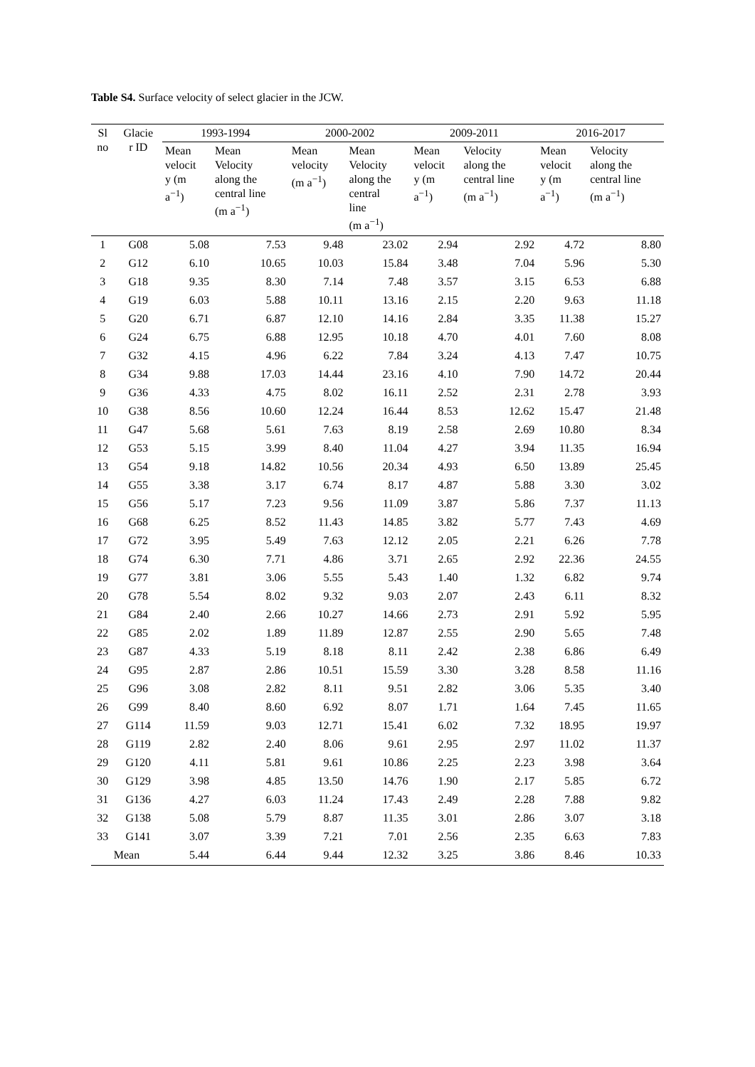Table S4. Surface velocity of select glacier in the JCW.
| Sl no | Glacie r ID | 1993-1994 | | 2000-2002 | | 2009-2011 | | 2016-2017 | |
| --- | --- | --- | --- | --- | --- | --- | --- | --- | --- |
| | | Mean velocit y (m a<sup>−1</sup>) | Mean Velocity along the central line (m a<sup>−1</sup>) | Mean velocity (m a<sup>−1</sup>) | Mean Velocity along the central line (m a<sup>−1</sup>) | Mean velocit y (m a<sup>−1</sup>) | Velocity along the central line (m a<sup>−1</sup>) | Mean velocit y (m a<sup>−1</sup>) | Velocity along the central line (m a<sup>−1</sup>) |
| 1 | G08 | 5.08 | 7.53 | 9.48 | 23.02 | 2.94 | 2.92 | 4.72 | 8.80 |
| 2 | G12 | 6.10 | 10.65 | 10.03 | 15.84 | 3.48 | 7.04 | 5.96 | 5.30 |
| 3 | G18 | 9.35 | 8.30 | 7.14 | 7.48 | 3.57 | 3.15 | 6.53 | 6.88 |
| 4 | G19 | 6.03 | 5.88 | 10.11 | 13.16 | 2.15 | 2.20 | 9.63 | 11.18 |
| 5 | G20 | 6.71 | 6.87 | 12.10 | 14.16 | 2.84 | 3.35 | 11.38 | 15.27 |
| 6 | G24 | 6.75 | 6.88 | 12.95 | 10.18 | 4.70 | 4.01 | 7.60 | 8.08 |
| 7 | G32 | 4.15 | 4.96 | 6.22 | 7.84 | 3.24 | 4.13 | 7.47 | 10.75 |
| 8 | G34 | 9.88 | 17.03 | 14.44 | 23.16 | 4.10 | 7.90 | 14.72 | 20.44 |
| 9 | G36 | 4.33 | 4.75 | 8.02 | 16.11 | 2.52 | 2.31 | 2.78 | 3.93 |
| 10 | G38 | 8.56 | 10.60 | 12.24 | 16.44 | 8.53 | 12.62 | 15.47 | 21.48 |
| 11 | G47 | 5.68 | 5.61 | 7.63 | 8.19 | 2.58 | 2.69 | 10.80 | 8.34 |
| 12 | G53 | 5.15 | 3.99 | 8.40 | 11.04 | 4.27 | 3.94 | 11.35 | 16.94 |
| 13 | G54 | 9.18 | 14.82 | 10.56 | 20.34 | 4.93 | 6.50 | 13.89 | 25.45 |
| 14 | G55 | 3.38 | 3.17 | 6.74 | 8.17 | 4.87 | 5.88 | 3.30 | 3.02 |
| 15 | G56 | 5.17 | 7.23 | 9.56 | 11.09 | 3.87 | 5.86 | 7.37 | 11.13 |
| 16 | G68 | 6.25 | 8.52 | 11.43 | 14.85 | 3.82 | 5.77 | 7.43 | 4.69 |
| 17 | G72 | 3.95 | 5.49 | 7.63 | 12.12 | 2.05 | 2.21 | 6.26 | 7.78 |
| 18 | G74 | 6.30 | 7.71 | 4.86 | 3.71 | 2.65 | 2.92 | 22.36 | 24.55 |
| 19 | G77 | 3.81 | 3.06 | 5.55 | 5.43 | 1.40 | 1.32 | 6.82 | 9.74 |
| 20 | G78 | 5.54 | 8.02 | 9.32 | 9.03 | 2.07 | 2.43 | 6.11 | 8.32 |
| 21 | G84 | 2.40 | 2.66 | 10.27 | 14.66 | 2.73 | 2.91 | 5.92 | 5.95 |
| 22 | G85 | 2.02 | 1.89 | 11.89 | 12.87 | 2.55 | 2.90 | 5.65 | 7.48 |
| 23 | G87 | 4.33 | 5.19 | 8.18 | 8.11 | 2.42 | 2.38 | 6.86 | 6.49 |
| 24 | G95 | 2.87 | 2.86 | 10.51 | 15.59 | 3.30 | 3.28 | 8.58 | 11.16 |
| 25 | G96 | 3.08 | 2.82 | 8.11 | 9.51 | 2.82 | 3.06 | 5.35 | 3.40 |
| 26 | G99 | 8.40 | 8.60 | 6.92 | 8.07 | 1.71 | 1.64 | 7.45 | 11.65 |
| 27 | G114 | 11.59 | 9.03 | 12.71 | 15.41 | 6.02 | 7.32 | 18.95 | 19.97 |
| 28 | G119 | 2.82 | 2.40 | 8.06 | 9.61 | 2.95 | 2.97 | 11.02 | 11.37 |
| 29 | G120 | 4.11 | 5.81 | 9.61 | 10.86 | 2.25 | 2.23 | 3.98 | 3.64 |
| 30 | G129 | 3.98 | 4.85 | 13.50 | 14.76 | 1.90 | 2.17 | 5.85 | 6.72 |
| 31 | G136 | 4.27 | 6.03 | 11.24 | 17.43 | 2.49 | 2.28 | 7.88 | 9.82 |
| 32 | G138 | 5.08 | 5.79 | 8.87 | 11.35 | 3.01 | 2.86 | 3.07 | 3.18 |
| 33 | G141 | 3.07 | 3.39 | 7.21 | 7.01 | 2.56 | 2.35 | 6.63 | 7.83 |
| Mean | | 5.44 | 6.44 | 9.44 | 12.32 | 3.25 | 3.86 | 8.46 | 10.33 |